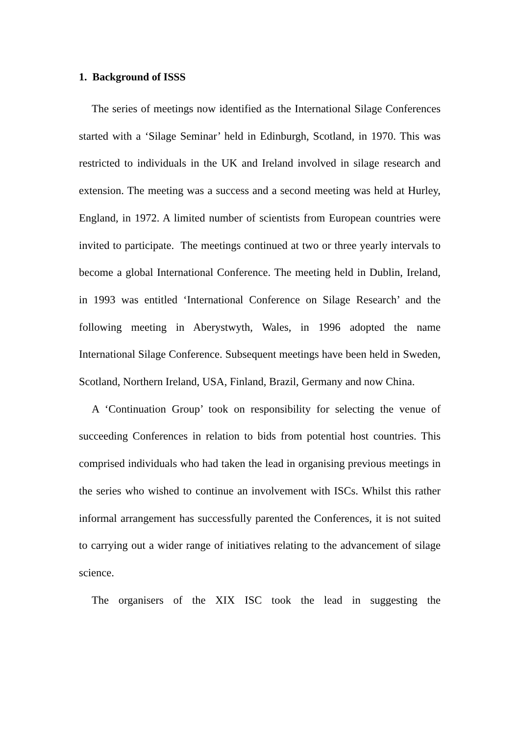1. Background of ISSS
The series of meetings now identified as the International Silage Conferences started with a ‘Silage Seminar’ held in Edinburgh, Scotland, in 1970. This was restricted to individuals in the UK and Ireland involved in silage research and extension. The meeting was a success and a second meeting was held at Hurley, England, in 1972. A limited number of scientists from European countries were invited to participate. The meetings continued at two or three yearly intervals to become a global International Conference. The meeting held in Dublin, Ireland, in 1993 was entitled ‘International Conference on Silage Research’ and the following meeting in Aberystwyth, Wales, in 1996 adopted the name International Silage Conference. Subsequent meetings have been held in Sweden, Scotland, Northern Ireland, USA, Finland, Brazil, Germany and now China.
A ‘Continuation Group’ took on responsibility for selecting the venue of succeeding Conferences in relation to bids from potential host countries. This comprised individuals who had taken the lead in organising previous meetings in the series who wished to continue an involvement with ISCs. Whilst this rather informal arrangement has successfully parented the Conferences, it is not suited to carrying out a wider range of initiatives relating to the advancement of silage science.
The organisers of the XIX ISC took the lead in suggesting the